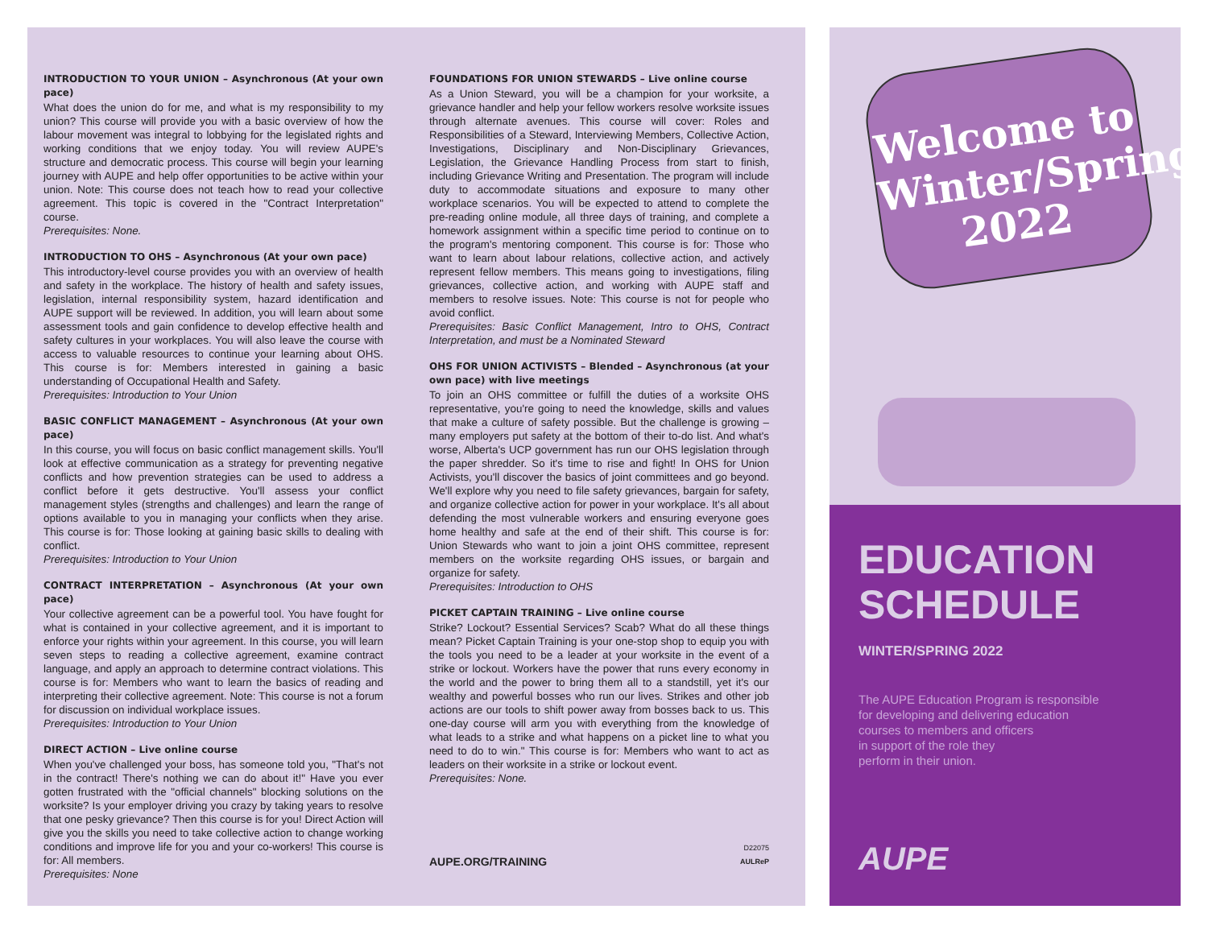INTRODUCTION TO YOUR UNION – Asynchronous (At your own pace)
What does the union do for me, and what is my responsibility to my union? This course will provide you with a basic overview of how the labour movement was integral to lobbying for the legislated rights and working conditions that we enjoy today. You will review AUPE's structure and democratic process. This course will begin your learning journey with AUPE and help offer opportunities to be active within your union. Note: This course does not teach how to read your collective agreement. This topic is covered in the "Contract Interpretation" course.
Prerequisites: None.
INTRODUCTION TO OHS – Asynchronous (At your own pace)
This introductory-level course provides you with an overview of health and safety in the workplace. The history of health and safety issues, legislation, internal responsibility system, hazard identification and AUPE support will be reviewed. In addition, you will learn about some assessment tools and gain confidence to develop effective health and safety cultures in your workplaces. You will also leave the course with access to valuable resources to continue your learning about OHS. This course is for: Members interested in gaining a basic understanding of Occupational Health and Safety.
Prerequisites: Introduction to Your Union
BASIC CONFLICT MANAGEMENT – Asynchronous (At your own pace)
In this course, you will focus on basic conflict management skills. You'll look at effective communication as a strategy for preventing negative conflicts and how prevention strategies can be used to address a conflict before it gets destructive. You'll assess your conflict management styles (strengths and challenges) and learn the range of options available to you in managing your conflicts when they arise. This course is for: Those looking at gaining basic skills to dealing with conflict.
Prerequisites: Introduction to Your Union
CONTRACT INTERPRETATION – Asynchronous (At your own pace)
Your collective agreement can be a powerful tool. You have fought for what is contained in your collective agreement, and it is important to enforce your rights within your agreement. In this course, you will learn seven steps to reading a collective agreement, examine contract language, and apply an approach to determine contract violations. This course is for: Members who want to learn the basics of reading and interpreting their collective agreement. Note: This course is not a forum for discussion on individual workplace issues.
Prerequisites: Introduction to Your Union
DIRECT ACTION – Live online course
When you've challenged your boss, has someone told you, "That's not in the contract! There's nothing we can do about it!" Have you ever gotten frustrated with the "official channels" blocking solutions on the worksite? Is your employer driving you crazy by taking years to resolve that one pesky grievance? Then this course is for you! Direct Action will give you the skills you need to take collective action to change working conditions and improve life for you and your co-workers! This course is for: All members.
Prerequisites: None
FOUNDATIONS FOR UNION STEWARDS – Live online course
As a Union Steward, you will be a champion for your worksite, a grievance handler and help your fellow workers resolve worksite issues through alternate avenues. This course will cover: Roles and Responsibilities of a Steward, Interviewing Members, Collective Action, Investigations, Disciplinary and Non-Disciplinary Grievances, Legislation, the Grievance Handling Process from start to finish, including Grievance Writing and Presentation. The program will include duty to accommodate situations and exposure to many other workplace scenarios. You will be expected to attend to complete the pre-reading online module, all three days of training, and complete a homework assignment within a specific time period to continue on to the program's mentoring component. This course is for: Those who want to learn about labour relations, collective action, and actively represent fellow members. This means going to investigations, filing grievances, collective action, and working with AUPE staff and members to resolve issues. Note: This course is not for people who avoid conflict.
Prerequisites: Basic Conflict Management, Intro to OHS, Contract Interpretation, and must be a Nominated Steward
OHS FOR UNION ACTIVISTS – Blended – Asynchronous (at your own pace) with live meetings
To join an OHS committee or fulfill the duties of a worksite OHS representative, you're going to need the knowledge, skills and values that make a culture of safety possible. But the challenge is growing – many employers put safety at the bottom of their to-do list. And what's worse, Alberta's UCP government has run our OHS legislation through the paper shredder. So it's time to rise and fight! In OHS for Union Activists, you'll discover the basics of joint committees and go beyond. We'll explore why you need to file safety grievances, bargain for safety, and organize collective action for power in your workplace. It's all about defending the most vulnerable workers and ensuring everyone goes home healthy and safe at the end of their shift. This course is for: Union Stewards who want to join a joint OHS committee, represent members on the worksite regarding OHS issues, or bargain and organize for safety.
Prerequisites: Introduction to OHS
PICKET CAPTAIN TRAINING – Live online course
Strike? Lockout? Essential Services? Scab? What do all these things mean? Picket Captain Training is your one-stop shop to equip you with the tools you need to be a leader at your worksite in the event of a strike or lockout. Workers have the power that runs every economy in the world and the power to bring them all to a standstill, yet it's our wealthy and powerful bosses who run our lives. Strikes and other job actions are our tools to shift power away from bosses back to us. This one-day course will arm you with everything from the knowledge of what leads to a strike and what happens on a picket line to what you need to do to win." This course is for: Members who want to act as leaders on their worksite in a strike or lockout event.
Prerequisites: None.
AUPE.ORG/TRAINING D22075
AULReP
Welcome to
Winter/Spring
2022
EDUCATION
SCHEDULE
WINTER/SPRING 2022
The AUPE Education Program is responsible
for developing and delivering education
courses to members and officers
in support of the role they
perform in their union.
AUPE